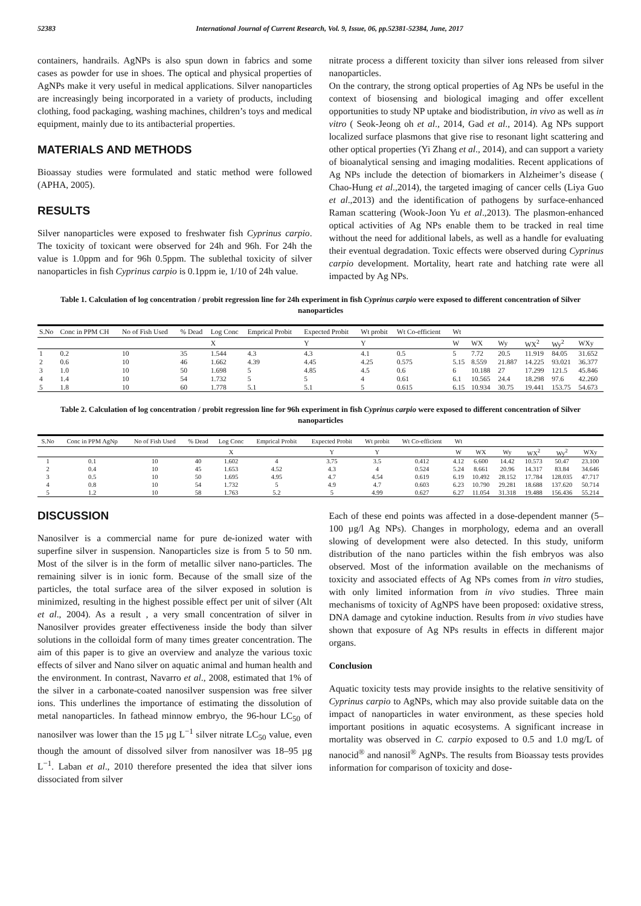52383 International Journal of Current Research, Vol. 9, Issue, 06, pp.52381-52384, June, 2017
containers, handrails. AgNPs is also spun down in fabrics and some cases as powder for use in shoes. The optical and physical properties of AgNPs make it very useful in medical applications. Silver nanoparticles are increasingly being incorporated in a variety of products, including clothing, food packaging, washing machines, children’s toys and medical equipment, mainly due to its antibacterial properties.
MATERIALS AND METHODS
Bioassay studies were formulated and static method were followed (APHA, 2005).
RESULTS
Silver nanoparticles were exposed to freshwater fish Cyprinus carpio. The toxicity of toxicant were observed for 24h and 96h. For 24h the value is 1.0ppm and for 96h 0.5ppm. The sublethal toxicity of silver nanoparticles in fish Cyprinus carpio is 0.1ppm ie, 1/10 of 24h value.
nitrate process a different toxicity than silver ions released from silver nanoparticles.
On the contrary, the strong optical properties of Ag NPs be useful in the context of biosensing and biological imaging and offer excellent opportunities to study NP uptake and biodistribution, in vivo as well as in vitro ( Seok-Jeong oh et al., 2014, Gad et al., 2014). Ag NPs support localized surface plasmons that give rise to resonant light scattering and other optical properties (Yi Zhang et al., 2014), and can support a variety of bioanalytical sensing and imaging modalities. Recent applications of Ag NPs include the detection of biomarkers in Alzheimer’s disease ( Chao-Hung et al.,2014), the targeted imaging of cancer cells (Liya Guo et al.,2013) and the identification of pathogens by surface-enhanced Raman scattering (Wook-Joon Yu et al.,2013). The plasmon-enhanced optical activities of Ag NPs enable them to be tracked in real time without the need for additional labels, as well as a handle for evaluating their eventual degradation. Toxic effects were observed during Cyprinus carpio development. Mortality, heart rate and hatching rate were all impacted by Ag NPs.
Table 1. Calculation of log concentration / probit regression line for 24h experiment in fish Cyprinus carpio were exposed to different concentration of Silver nanoparticles
| S.No | Conc in PPM CH | No of Fish Used | % Dead | Log Conc | Emprical Probit | Expected Probit | Wt probit | Wt Co-efficient | Wt | | | | | |
| --- | --- | --- | --- | --- | --- | --- | --- | --- | --- | --- | --- | --- | --- | --- |
| | | | | X | | Y | Y | | W | WX | Wy | WX<sup>2</sup> | Wy<sup>2</sup> | WXy |
| 1 | 0.2 | 10 | 35 | 1.544 | 4.3 | 4.3 | 4.1 | 0.5 | 5 | 7.72 | 20.5 | 11.919 | 84.05 | 31.652 |
| 2 | 0.6 | 10 | 46 | 1.662 | 4.39 | 4.45 | 4.25 | 0.575 | 5.15 | 8.559 | 21.887 | 14.225 | 93.021 | 36.377 |
| 3 | 1.0 | 10 | 50 | 1.698 | 5 | 4.85 | 4.5 | 0.6 | 6 | 10.188 | 27 | 17.299 | 121.5 | 45.846 |
| 4 | 1.4 | 10 | 54 | 1.732 | 5 | 5 | 4 | 0.61 | 6.1 | 10.565 | 24.4 | 18.298 | 97.6 | 42.260 |
| 5 | 1.8 | 10 | 60 | 1.778 | 5.1 | 5.1 | 5 | 0.615 | 6.15 | 10.934 | 30.75 | 19.441 | 153.75 | 54.673 |
Table 2. Calculation of log concentration / probit regression line for 96h experiment in fish Cyprinus carpio were exposed to different concentration of Silver nanoparticles
| S.No | Conc in PPM AgNp | No of Fish Used | % Dead | Log Conc | Emprical Probit | Expected Probit | Wt probit | Wt Co-efficient | Wt | | | | | |
| --- | --- | --- | --- | --- | --- | --- | --- | --- | --- | --- | --- | --- | --- | --- |
| | | | | X | | Y | Y | | W | WX | Wy | WX<sup>2</sup> | Wy<sup>2</sup> | WXy |
| 1 | 0.1 | 10 | 40 | 1.602 | 4 | 3.75 | 3.5 | 0.412 | 4.12 | 6.600 | 14.42 | 10.573 | 50.47 | 23.100 |
| 2 | 0.4 | 10 | 45 | 1.653 | 4.52 | 4.3 | 4 | 0.524 | 5.24 | 8.661 | 20.96 | 14.317 | 83.84 | 34.646 |
| 3 | 0.5 | 10 | 50 | 1.695 | 4.95 | 4.7 | 4.54 | 0.619 | 6.19 | 10.492 | 28.152 | 17.784 | 128.035 | 47.717 |
| 4 | 0.8 | 10 | 54 | 1.732 | 5 | 4.9 | 4.7 | 0.603 | 6.23 | 10.790 | 29.281 | 18.688 | 137.620 | 50.714 |
| 5 | 1.2 | 10 | 58 | 1.763 | 5.2 | 5 | 4.99 | 0.627 | 6.27 | 11.054 | 31.318 | 19.488 | 156.436 | 55.214 |
DISCUSSION
Nanosilver is a commercial name for pure de-ionized water with superfine silver in suspension. Nanoparticles size is from 5 to 50 nm. Most of the silver is in the form of metallic silver nano-particles. The remaining silver is in ionic form. Because of the small size of the particles, the total surface area of the silver exposed in solution is minimized, resulting in the highest possible effect per unit of silver (Alt et al., 2004). As a result , a very small concentration of silver in Nanosilver provides greater effectiveness inside the body than silver solutions in the colloidal form of many times greater concentration. The aim of this paper is to give an overview and analyze the various toxic effects of silver and Nano silver on aquatic animal and human health and the environment. In contrast, Navarro et al., 2008, estimated that 1% of the silver in a carbonate-coated nanosilver suspension was free silver ions. This underlines the importance of estimating the dissolution of metal nanoparticles. In fathead minnow embryo, the 96-hour LC<sub>50</sub> of nanosilver was lower than the 15 µg L<sup>−1</sup> silver nitrate LC<sub>50</sub> value, even though the amount of dissolved silver from nanosilver was 18–95 µg L<sup>−1</sup>. Laban et al., 2010 therefore presented the idea that silver ions dissociated from silver
Each of these end points was affected in a dose-dependent manner (5–100 µg/l Ag NPs). Changes in morphology, edema and an overall slowing of development were also detected. In this study, uniform distribution of the nano particles within the fish embryos was also observed. Most of the information available on the mechanisms of toxicity and associated effects of Ag NPs comes from in vitro studies, with only limited information from in vivo studies. Three main mechanisms of toxicity of AgNPS have been proposed: oxidative stress, DNA damage and cytokine induction. Results from in vivo studies have shown that exposure of Ag NPs results in effects in different major organs.
Conclusion
Aquatic toxicity tests may provide insights to the relative sensitivity of Cyprinus carpio to AgNPs, which may also provide suitable data on the impact of nanoparticles in water environment, as these species hold important positions in aquatic ecosystems. A significant increase in mortality was observed in C. carpio exposed to 0.5 and 1.0 mg/L of nanocid<sup>®</sup> and nanosil<sup>®</sup> AgNPs. The results from Bioassay tests provides information for comparison of toxicity and dose-